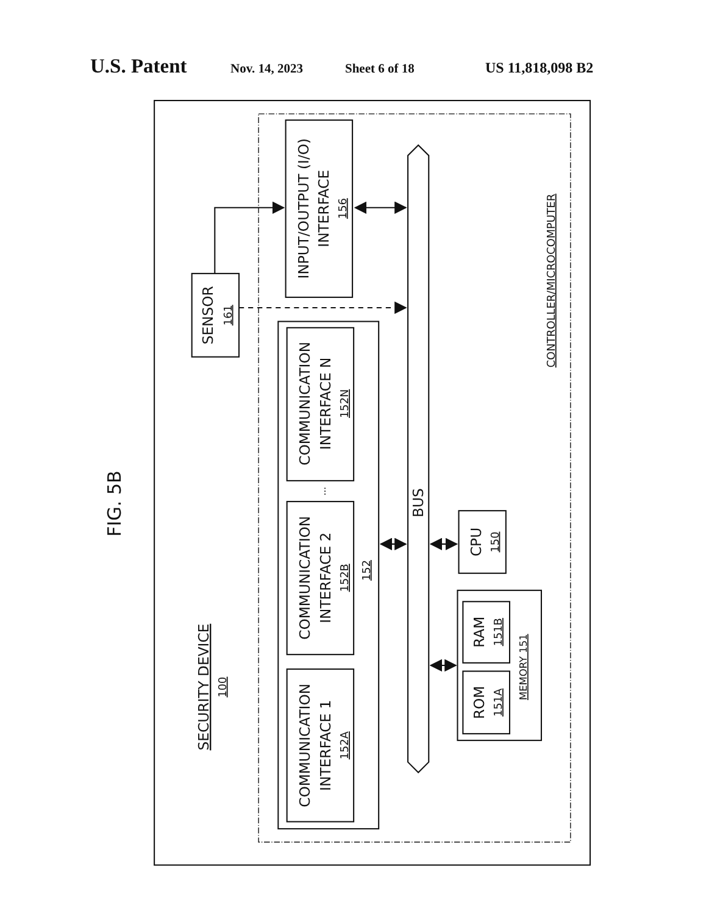U.S. Patent Nov. 14, 2023 Sheet 6 of 18 US 11,818,098 B2
FIG. 5B
SECURITY DEVICE
100
SENSOR
161
INPUT/OUTPUT (I/O)
INTERFACE
156
COMMUNICATION
INTERFACE N
152N
...
COMMUNICATION
INTERFACE 2
152B
COMMUNICATION
INTERFACE 1
152A
152
BUS
CPU
150
RAM
151B
ROM
151A
MEMORY 151
CONTROLLER/MICROCOMPUTER